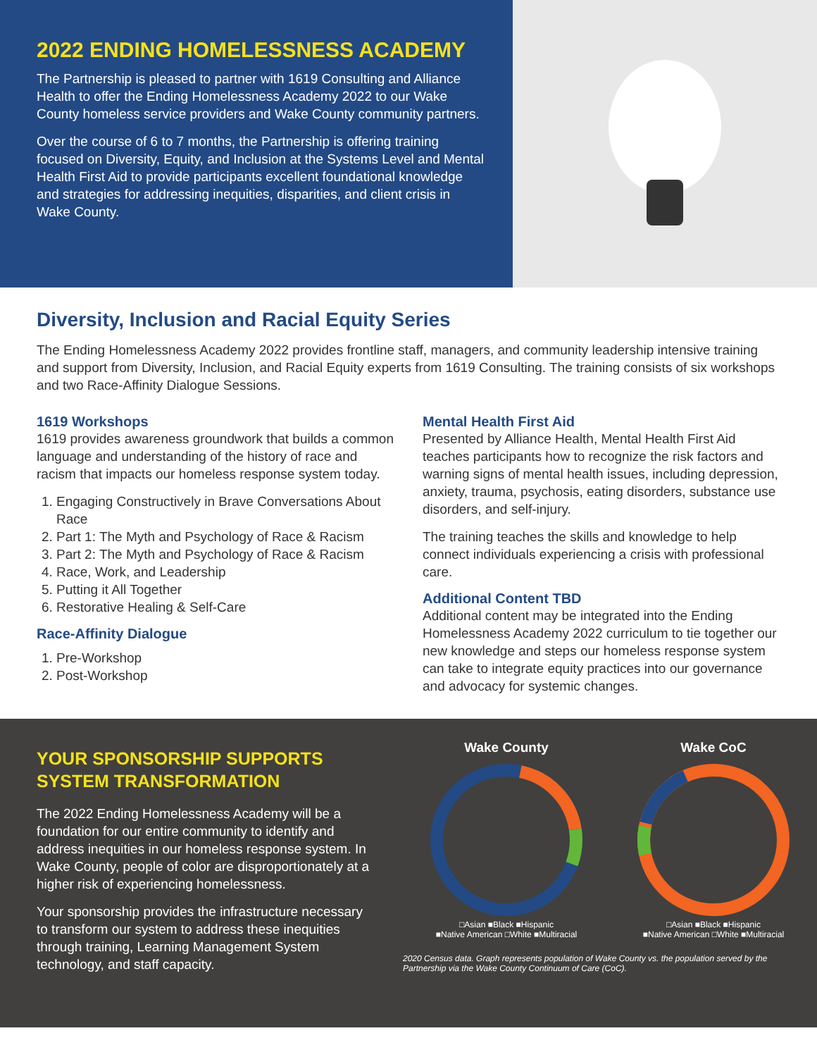2022 ENDING HOMELESSNESS ACADEMY
The Partnership is pleased to partner with 1619 Consulting and Alliance Health to offer the Ending Homelessness Academy 2022 to our Wake County homeless service providers and Wake County community partners.
Over the course of 6 to 7 months, the Partnership is offering training focused on Diversity, Equity, and Inclusion at the Systems Level and Mental Health First Aid to provide participants excellent foundational knowledge and strategies for addressing inequities, disparities, and client crisis in Wake County.
Diversity, Inclusion and Racial Equity Series
The Ending Homelessness Academy 2022 provides frontline staff, managers, and community leadership intensive training and support from Diversity, Inclusion, and Racial Equity experts from 1619 Consulting. The training consists of six workshops and two Race-Affinity Dialogue Sessions.
1619 Workshops
1619 provides awareness groundwork that builds a common language and understanding of the history of race and racism that impacts our homeless response system today.
1. Engaging Constructively in Brave Conversations About Race
2. Part 1: The Myth and Psychology of Race & Racism
3. Part 2: The Myth and Psychology of Race & Racism
4. Race, Work, and Leadership
5. Putting it All Together
6. Restorative Healing & Self-Care
Race-Affinity Dialogue
1. Pre-Workshop
2. Post-Workshop
Mental Health First Aid
Presented by Alliance Health, Mental Health First Aid teaches participants how to recognize the risk factors and warning signs of mental health issues, including depression, anxiety, trauma, psychosis, eating disorders, substance use disorders, and self-injury.
The training teaches the skills and knowledge to help connect individuals experiencing a crisis with professional care.
Additional Content TBD
Additional content may be integrated into the Ending Homelessness Academy 2022 curriculum to tie together our new knowledge and steps our homeless response system can take to integrate equity practices into our governance and advocacy for systemic changes.
YOUR SPONSORSHIP SUPPORTS SYSTEM TRANSFORMATION
The 2022 Ending Homelessness Academy will be a foundation for our entire community to identify and address inequities in our homeless response system. In Wake County, people of color are disproportionately at a higher risk of experiencing homelessness.
Your sponsorship provides the infrastructure necessary to transform our system to address these inequities through training, Learning Management System technology, and staff capacity.
Wake County
□Asian ■Black ■Hispanic
■Native American □White ■Multiracial
Wake CoC
□Asian ■Black ■Hispanic
■Native American □White ■Multiracial
2020 Census data. Graph represents population of Wake County vs. the population served by the Partnership via the Wake County Continuum of Care (CoC).